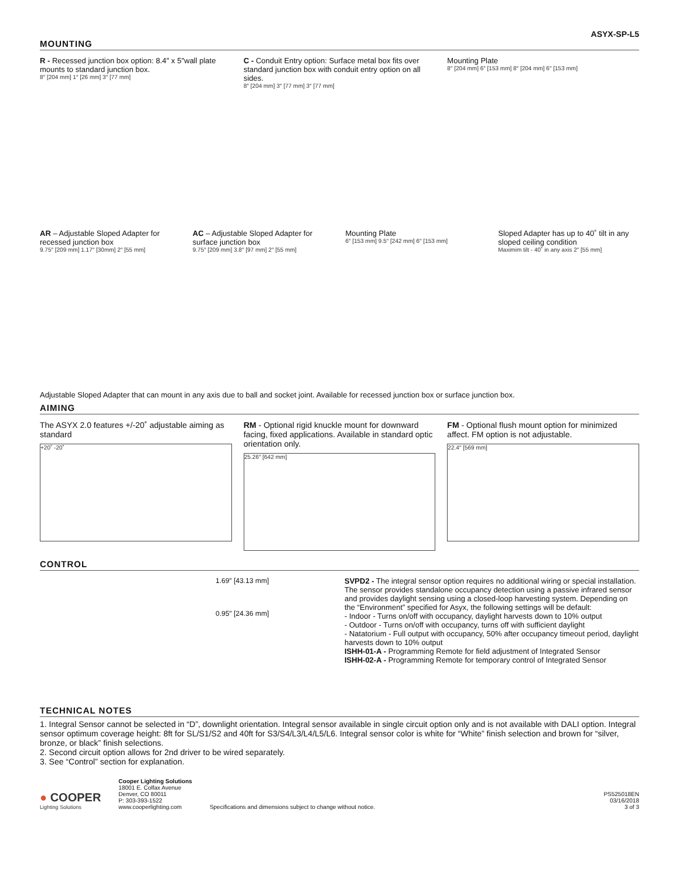ASYX-SP-L5
MOUNTING
R - Recessed junction box option: 8.4″ x 5″wall plate mounts to standard junction box.
8″ [204 mm] 1″ [26 mm] 3″ [77 mm]
C - Conduit Entry option: Surface metal box fits over standard junction box with conduit entry option on all sides.
8″ [204 mm] 3″ [77 mm] 3″ [77 mm]
Mounting Plate
8″ [204 mm] 6″ [153 mm] 8″ [204 mm] 6″ [153 mm]
AR – Adjustable Sloped Adapter for recessed junction box
9.75″ [209 mm] 1.17″ [30mm] 2″ [55 mm]
AC – Adjustable Sloped Adapter for surface junction box
9.75″ [209 mm] 3.8″ [97 mm] 2″ [55 mm]
Mounting Plate
6″ [153 mm] 9.5″ [242 mm] 6″ [153 mm]
Sloped Adapter has up to 40˚ tilt in any sloped ceiling condition
Maximim tilt - 40˚ in any axis 2″ [55 mm]
Adjustable Sloped Adapter that can mount in any axis due to ball and socket joint. Available for recessed junction box or surface junction box.
AIMING
The ASYX 2.0 features +/-20˚ adjustable aiming as standard
+20˚ -20˚
RM - Optional rigid knuckle mount for downward facing, fixed applications. Available in standard optic orientation only.
25.26″ [642 mm]
FM - Optional flush mount option for minimized affect. FM option is not adjustable.
22.4″ [569 mm]
CONTROL
1.69″ [43.13 mm]
0.95″ [24.36 mm]
SVPD2 - The integral sensor option requires no additional wiring or special installation. The sensor provides standalone occupancy detection using a passive infrared sensor and provides daylight sensing using a closed-loop harvesting system. Depending on the “Environment” specified for Asyx, the following settings will be default:
- Indoor - Turns on/off with occupancy, daylight harvests down to 10% output
- Outdoor - Turns on/off with occupancy, turns off with sufficient daylight
- Natatorium - Full output with occupancy, 50% after occupancy timeout period, daylight harvests down to 10% output
ISHH-01-A - Programming Remote for field adjustment of Integrated Sensor
ISHH-02-A - Programming Remote for temporary control of Integrated Sensor
TECHNICAL NOTES
1. Integral Sensor cannot be selected in “D”, downlight orientation. Integral sensor available in single circuit option only and is not available with DALI option. Integral sensor optimum coverage height: 8ft for SL/S1/S2 and 40ft for S3/S4/L3/L4/L5/L6. Integral sensor color is white for “White” finish selection and brown for “silver, bronze, or black” finish selections.
2. Second circuit option allows for 2nd driver to be wired separately.
3. See “Control” section for explanation.
● COOPER
Lighting Solutions
Cooper Lighting Solutions
18001 E. Colfax Avenue
Denver, CO 80011
P: 303-393-1522
www.cooperlighting.com
Specifications and dimensions subject to change without notice.
PS525018EN
03/16/2018
3 of 3